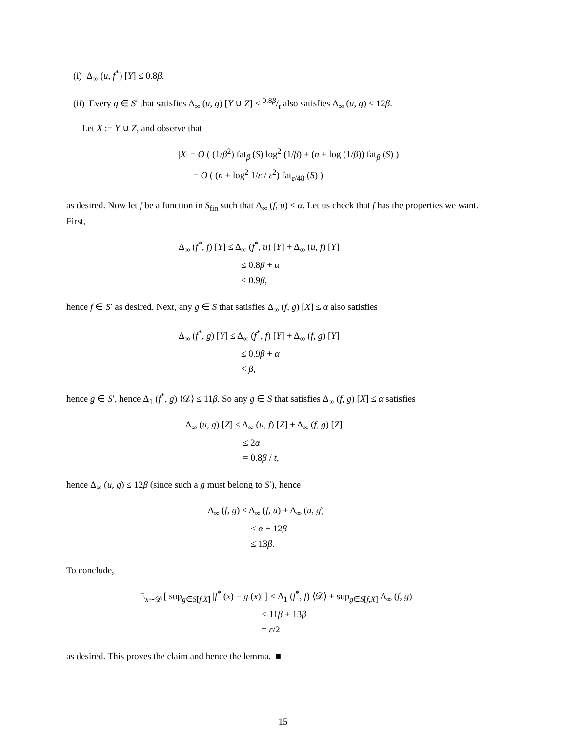(i) Δ<sub>∞</sub> (u, f<sup>*</sup>) [Y] ≤ 0.8β.
(ii) Every g ∈ S′ that satisfies Δ<sub>∞</sub> (u, g) [Y ∪ Z] ≤ 0.8β/t also satisfies Δ<sub>∞</sub> (u, g) ≤ 12β.
Let X := Y ∪ Z, and observe that
|X| = O ( (1/β<sup>2</sup>) fat<sub>β</sub> (S) log<sup>2</sup> (1/β) + (n + log (1/β)) fat<sub>β</sub> (S) )
= O ( (n + log<sup>2</sup> 1/ε / ε<sup>2</sup>) fat<sub>ε/48</sub> (S) )
as desired. Now let f be a function in S<sub>fin</sub> such that Δ<sub>∞</sub> (f, u) ≤ α. Let us check that f has the properties we want. First,
Δ<sub>∞</sub> (f<sup>*</sup>, f) [Y] ≤ Δ<sub>∞</sub> (f<sup>*</sup>, u) [Y] + Δ<sub>∞</sub> (u, f) [Y]
≤ 0.8β + α
< 0.9β,
hence f ∈ S′ as desired. Next, any g ∈ S that satisfies Δ<sub>∞</sub> (f, g) [X] ≤ α also satisfies
Δ<sub>∞</sub> (f<sup>*</sup>, g) [Y] ≤ Δ<sub>∞</sub> (f<sup>*</sup>, f) [Y] + Δ<sub>∞</sub> (f, g) [Y]
≤ 0.9β + α
< β,
hence g ∈ S′, hence Δ<sub>1</sub> (f<sup>*</sup>, g) ⟨𝒟⟩ ≤ 11β. So any g ∈ S that satisfies Δ<sub>∞</sub> (f, g) [X] ≤ α satisfies
Δ<sub>∞</sub> (u, g) [Z] ≤ Δ<sub>∞</sub> (u, f) [Z] + Δ<sub>∞</sub> (f, g) [Z]
≤ 2α
= 0.8β / t,
hence Δ<sub>∞</sub> (u, g) ≤ 12β (since such a g must belong to S′), hence
Δ<sub>∞</sub> (f, g) ≤ Δ<sub>∞</sub> (f, u) + Δ<sub>∞</sub> (u, g)
≤ α + 12β
≤ 13β.
To conclude,
E<sub>x∼𝒟</sub> [ sup<sub>g∈S[f,X]</sub> |f<sup>*</sup> (x) − g (x)| ] ≤ Δ<sub>1</sub> (f<sup>*</sup>, f) ⟨𝒟⟩ + sup<sub>g∈S[f,X]</sub> Δ<sub>∞</sub> (f, g)
≤ 11β + 13β
= ε/2
as desired. This proves the claim and hence the lemma. ■
15